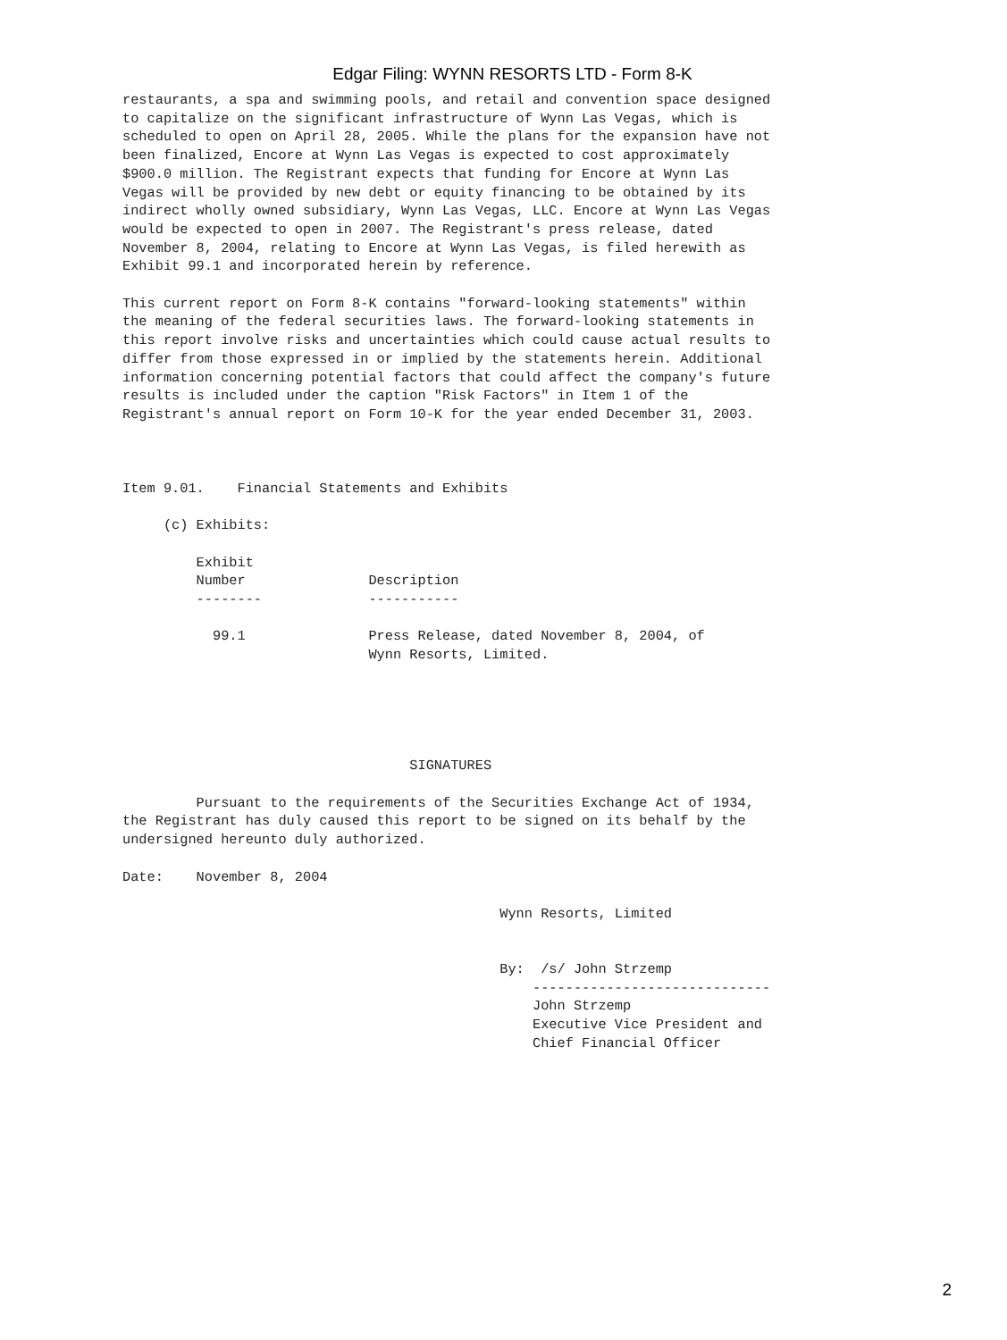Edgar Filing: WYNN RESORTS LTD - Form 8-K
restaurants, a spa and swimming pools, and retail and convention space designed
to capitalize on the significant infrastructure of Wynn Las Vegas, which is
scheduled to open on April 28, 2005. While the plans for the expansion have not
been finalized, Encore at Wynn Las Vegas is expected to cost approximately
$900.0 million. The Registrant expects that funding for Encore at Wynn Las
Vegas will be provided by new debt or equity financing to be obtained by its
indirect wholly owned subsidiary, Wynn Las Vegas, LLC. Encore at Wynn Las Vegas
would be expected to open in 2007. The Registrant's press release, dated
November 8, 2004, relating to Encore at Wynn Las Vegas, is filed herewith as
Exhibit 99.1 and incorporated herein by reference.

This current report on Form 8-K contains "forward-looking statements" within
the meaning of the federal securities laws. The forward-looking statements in
this report involve risks and uncertainties which could cause actual results to
differ from those expressed in or implied by the statements herein. Additional
information concerning potential factors that could affect the company's future
results is included under the caption "Risk Factors" in Item 1 of the
Registrant's annual report on Form 10-K for the year ended December 31, 2003.



Item 9.01.    Financial Statements and Exhibits

     (c) Exhibits:

         Exhibit
         Number               Description
         --------             -----------

           99.1               Press Release, dated November 8, 2004, of
                              Wynn Resorts, Limited.





                                   SIGNATURES

         Pursuant to the requirements of the Securities Exchange Act of 1934,
the Registrant has duly caused this report to be signed on its behalf by the
undersigned hereunto duly authorized.

Date:    November 8, 2004

                                              Wynn Resorts, Limited


                                              By:  /s/ John Strzemp
                                                  -----------------------------
                                                  John Strzemp
                                                  Executive Vice President and
                                                  Chief Financial Officer
2